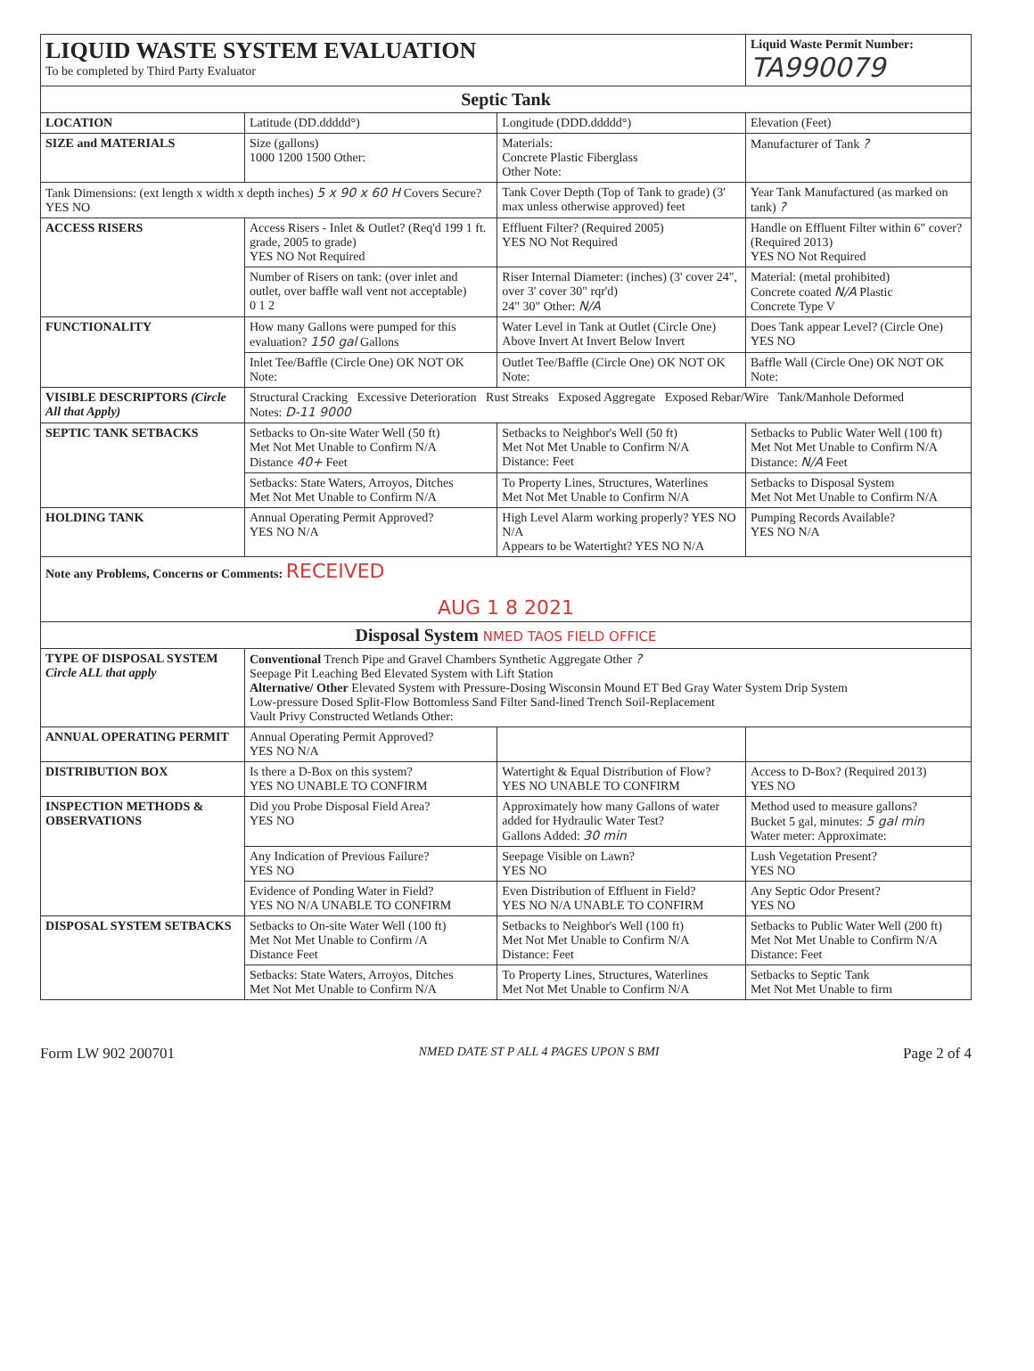| LIQUID WASTE SYSTEM EVALUATION To be completed by Third Party Evaluator | | | Liquid Waste Permit Number: TA990079 |
| Septic Tank | | | |
| LOCATION | Latitude (DD.ddddd°) | Longitude (DDD.ddddd°) | Elevation (Feet) |
| SIZE and MATERIALS | Size (gallons) 1000 1200 1500 Other: | Materials: Concrete Plastic Fiberglass Other Note: | Manufacturer of Tank ? |
| Tank Dimensions: (ext length x width x depth inches) 5 x 90 x 60 H Covers Secure? YES NO | | Tank Cover Depth (Top of Tank to grade) (3' max unless otherwise approved) feet | Year Tank Manufactured (as marked on tank) ? |
| ACCESS RISERS | Access Risers - Inlet & Outlet? (Req'd 199 1 ft. grade, 2005 to grade) YES NO Not Required | Effluent Filter? (Required 2005) YES NO Not Required | Handle on Effluent Filter within 6" cover? (Required 2013) YES NO Not Required |
| | Number of Risers on tank: (over inlet and outlet, over baffle wall vent not acceptable) 0 1 2 | Riser Internal Diameter: (inches) (3' cover 24", over 3' cover 30" rqr'd) 24" 30" Other: N/A | Material: (metal prohibited) Concrete coated N/A Plastic Concrete Type V |
| FUNCTIONALITY | How many Gallons were pumped for this evaluation? 150 gal Gallons | Water Level in Tank at Outlet (Circle One) Above Invert At Invert Below Invert | Does Tank appear Level? (Circle One) YES NO |
| | Inlet Tee/Baffle (Circle One) OK NOT OK Note: | Outlet Tee/Baffle (Circle One) OK NOT OK Note: | Baffle Wall (Circle One) OK NOT OK Note: |
| VISIBLE DESCRIPTORS (Circle All that Apply) | Structural Cracking Excessive Deterioration Rust Streaks Exposed Aggregate Exposed Rebar/Wire Tank/Manhole Deformed Notes: D-11 9000 | | |
| SEPTIC TANK SETBACKS | Setbacks to On-site Water Well (50 ft) Met Not Met Unable to Confirm N/A Distance 40+ Feet | Setbacks to Neighbor's Well (50 ft) Met Not Met Unable to Confirm N/A Distance: Feet | Setbacks to Public Water Well (100 ft) Met Not Met Unable to Confirm N/A Distance: N/A Feet |
| | Setbacks: State Waters, Arroyos, Ditches Met Not Met Unable to Confirm N/A | To Property Lines, Structures, Waterlines Met Not Met Unable to Confirm N/A | Setbacks to Disposal System Met Not Met Unable to Confirm N/A |
| HOLDING TANK | Annual Operating Permit Approved? YES NO N/A | High Level Alarm working properly? YES NO N/A Appears to be Watertight? YES NO N/A | Pumping Records Available? YES NO N/A |
| Note any Problems, Concerns or Comments: RECEIVED AUG 1 8 2021 | | | |
| Disposal System NMED TAOS FIELD OFFICE | | | |
| TYPE OF DISPOSAL SYSTEM Circle ALL that apply | Conventional Trench Pipe and Gravel Chambers Synthetic Aggregate Other ? Seepage Pit Leaching Bed Elevated System with Lift Station Alternative/ Other Elevated System with Pressure-Dosing Wisconsin Mound ET Bed Gray Water System Drip System Low-pressure Dosed Split-Flow Bottomless Sand Filter Sand-lined Trench Soil-Replacement Vault Privy Constructed Wetlands Other: | | |
| ANNUAL OPERATING PERMIT | Annual Operating Permit Approved? YES NO N/A | | |
| DISTRIBUTION BOX | Is there a D-Box on this system? YES NO UNABLE TO CONFIRM | Watertight & Equal Distribution of Flow? YES NO UNABLE TO CONFIRM | Access to D-Box? (Required 2013) YES NO |
| INSPECTION METHODS & OBSERVATIONS | Did you Probe Disposal Field Area? YES NO | Approximately how many Gallons of water added for Hydraulic Water Test? Gallons Added: 30 min | Method used to measure gallons? Bucket 5 gal, minutes: 5 gal min Water meter: Approximate: |
| | Any Indication of Previous Failure? YES NO | Seepage Visible on Lawn? YES NO | Lush Vegetation Present? YES NO |
| | Evidence of Ponding Water in Field? YES NO N/A UNABLE TO CONFIRM | Even Distribution of Effluent in Field? YES NO N/A UNABLE TO CONFIRM | Any Septic Odor Present? YES NO |
| DISPOSAL SYSTEM SETBACKS | Setbacks to On-site Water Well (100 ft) Met Not Met Unable to Confirm /A Distance Feet | Setbacks to Neighbor's Well (100 ft) Met Not Met Unable to Confirm N/A Distance: Feet | Setbacks to Public Water Well (200 ft) Met Not Met Unable to Confirm N/A Distance: Feet |
| | Setbacks: State Waters, Arroyos, Ditches Met Not Met Unable to Confirm N/A | To Property Lines, Structures, Waterlines Met Not Met Unable to Confirm N/A | Setbacks to Septic Tank Met Not Met Unable to firm |
Form LW 902 200701 NMED DATE ST P ALL 4 PAGES UPON S BMI Page 2 of 4